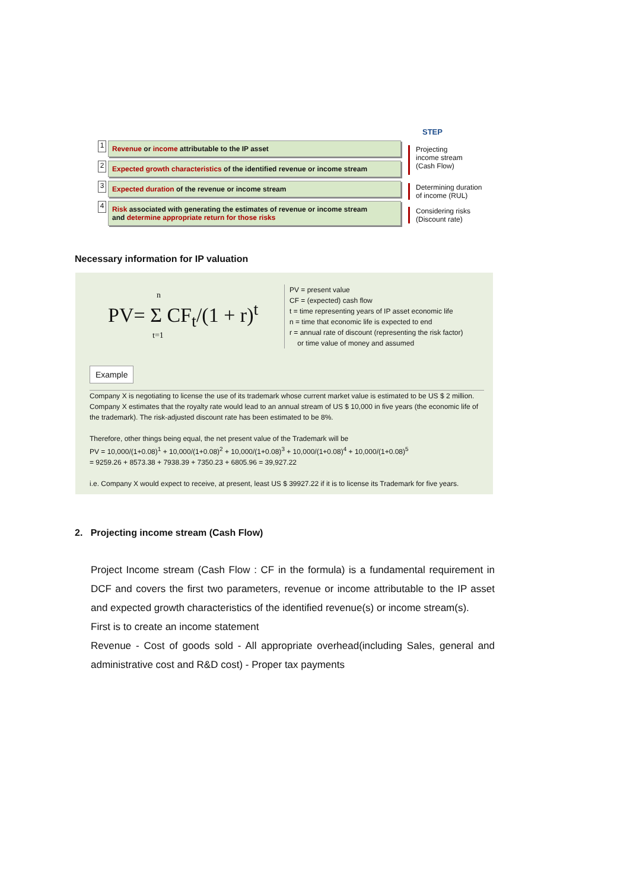STEP
1
Revenue or income attributable to the IP asset
2
Expected growth characteristics of the identified revenue or income stream
3
Expected duration of the revenue or income stream
4
Risk associated with generating the estimates of revenue or income stream
and determine appropriate return for those risks
Projecting
income stream
(Cash Flow)
Determining duration
of income (RUL)
Considering risks
(Discount rate)
Necessary information for IP valuation
n
PV= Σ CF<sub>t</sub>/(1 + r)<sup>t</sup>
t=1
PV = present value
CF = (expected) cash flow
t = time representing years of IP asset economic life
n = time that economic life is expected to end
r = annual rate of discount (representing the risk factor)
or time value of money and assumed
Example
Company X is negotiating to license the use of its trademark whose current market value is estimated to be US $ 2 million. Company X estimates that the royalty rate would lead to an annual stream of US $ 10,000 in five years (the economic life of the trademark). The risk-adjusted discount rate has been estimated to be 8%.
Therefore, other things being equal, the net present value of the Trademark will be
PV = 10,000/(1+0.08)<sup>1</sup> + 10,000/(1+0.08)<sup>2</sup> + 10,000/(1+0.08)<sup>3</sup> + 10,000/(1+0.08)<sup>4</sup> + 10,000/(1+0.08)<sup>5</sup>
= 9259.26 + 8573.38 + 7938.39 + 7350.23 + 6805.96 = 39,927.22
i.e. Company X would expect to receive, at present, least US $ 39927.22 if it is to license its Trademark for five years.
2. Projecting income stream (Cash Flow)
Project Income stream (Cash Flow : CF in the formula) is a fundamental requirement in DCF and covers the first two parameters, revenue or income attributable to the IP asset and expected growth characteristics of the identified revenue(s) or income stream(s).
First is to create an income statement
Revenue - Cost of goods sold - All appropriate overhead(including Sales, general and administrative cost and R&D cost) - Proper tax payments